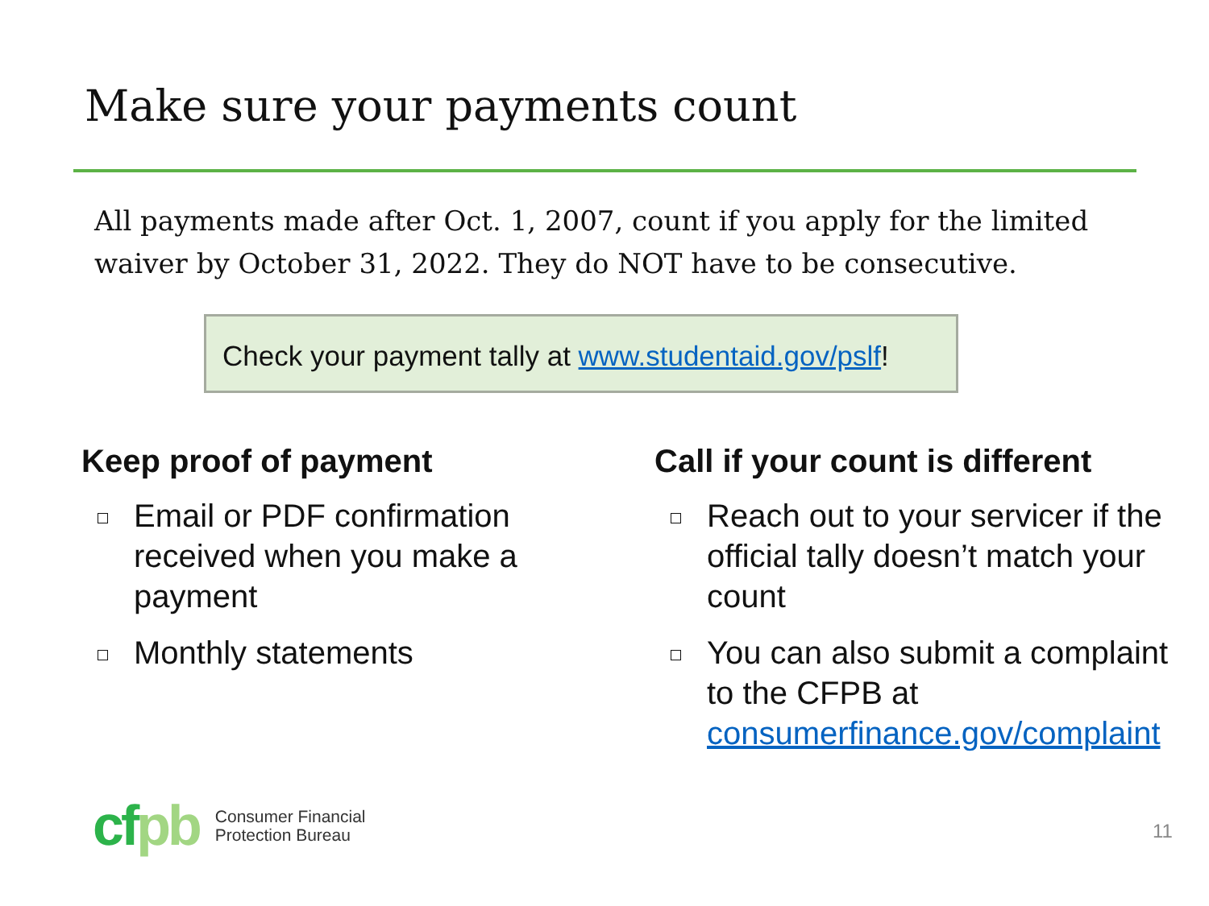Make sure your payments count
All payments made after Oct. 1, 2007, count if you apply for the limited waiver by October 31, 2022. They do NOT have to be consecutive.
Check your payment tally at www.studentaid.gov/pslf!
Keep proof of payment
Email or PDF confirmation received when you make a payment
Monthly statements
Call if your count is different
Reach out to your servicer if the official tally doesn’t match your count
You can also submit a complaint to the CFPB at consumerfinance.gov/complaint
cfpb
Consumer Financial
Protection Bureau
11